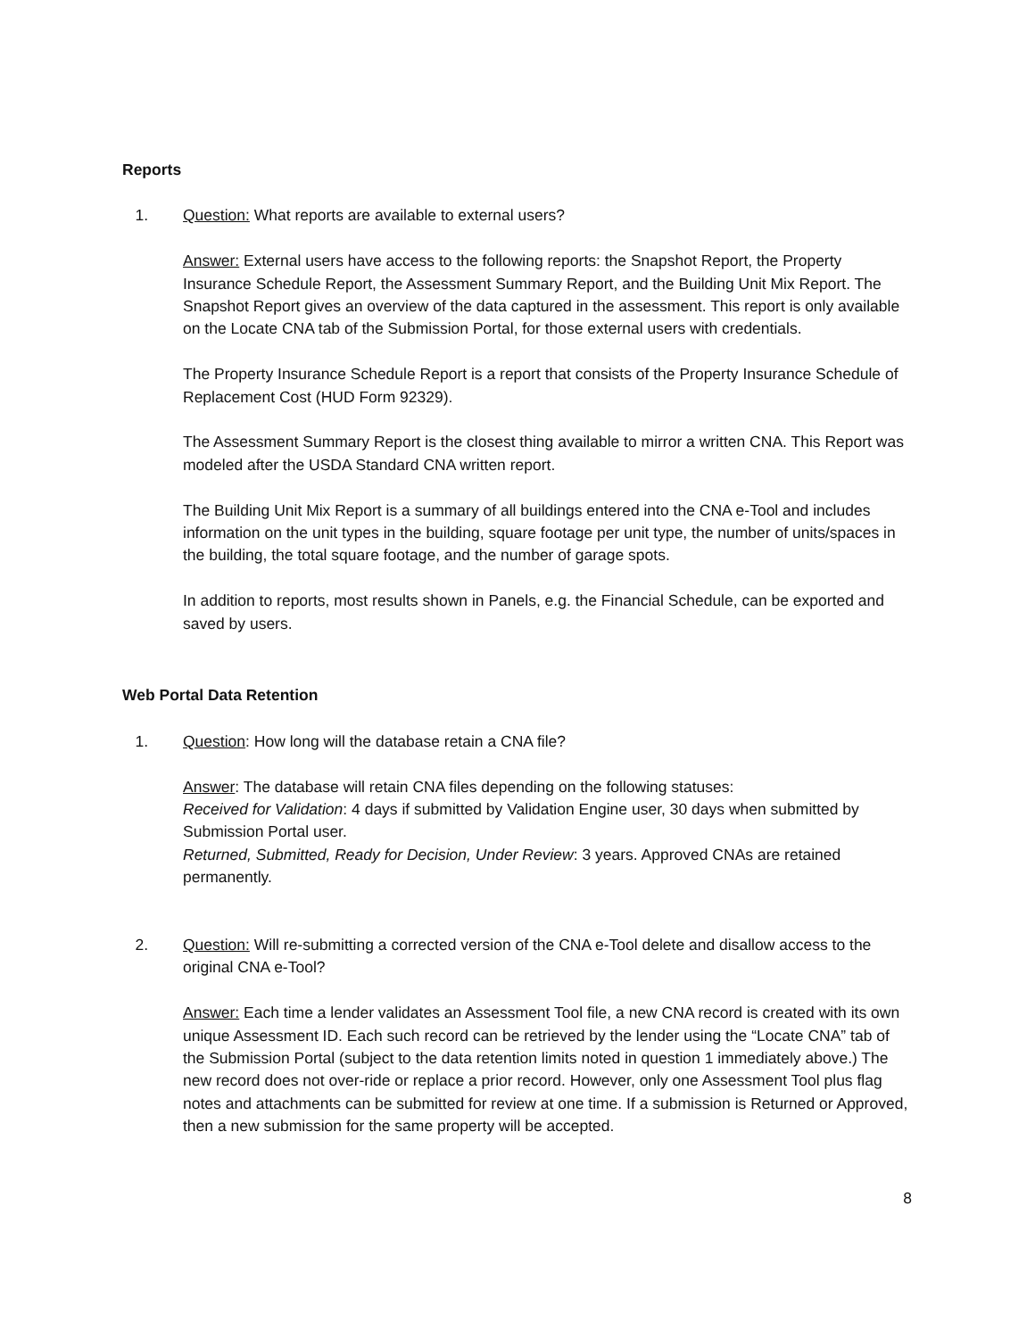Reports
1. Question: What reports are available to external users?
Answer: External users have access to the following reports: the Snapshot Report, the Property Insurance Schedule Report, the Assessment Summary Report, and the Building Unit Mix Report. The Snapshot Report gives an overview of the data captured in the assessment. This report is only available on the Locate CNA tab of the Submission Portal, for those external users with credentials.
The Property Insurance Schedule Report is a report that consists of the Property Insurance Schedule of Replacement Cost (HUD Form 92329).
The Assessment Summary Report is the closest thing available to mirror a written CNA. This Report was modeled after the USDA Standard CNA written report.
The Building Unit Mix Report is a summary of all buildings entered into the CNA e-Tool and includes information on the unit types in the building, square footage per unit type, the number of units/spaces in the building, the total square footage, and the number of garage spots.
In addition to reports, most results shown in Panels, e.g. the Financial Schedule, can be exported and saved by users.
Web Portal Data Retention
1. Question: How long will the database retain a CNA file?
Answer: The database will retain CNA files depending on the following statuses:
Received for Validation: 4 days if submitted by Validation Engine user, 30 days when submitted by Submission Portal user.
Returned, Submitted, Ready for Decision, Under Review: 3 years. Approved CNAs are retained permanently.
2. Question: Will re-submitting a corrected version of the CNA e-Tool delete and disallow access to the original CNA e-Tool?
Answer: Each time a lender validates an Assessment Tool file, a new CNA record is created with its own unique Assessment ID. Each such record can be retrieved by the lender using the “Locate CNA” tab of the Submission Portal (subject to the data retention limits noted in question 1 immediately above.) The new record does not over-ride or replace a prior record. However, only one Assessment Tool plus flag notes and attachments can be submitted for review at one time. If a submission is Returned or Approved, then a new submission for the same property will be accepted.
8